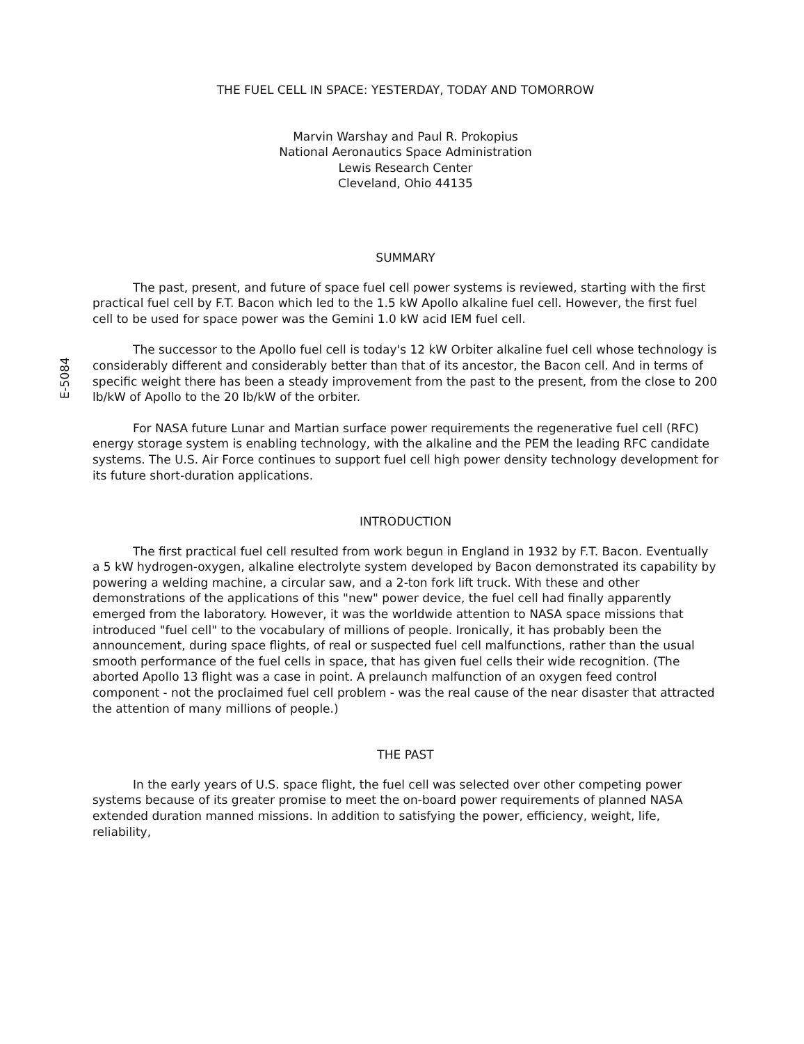E-5084
THE FUEL CELL IN SPACE: YESTERDAY, TODAY AND TOMORROW
Marvin Warshay and Paul R. Prokopius
National Aeronautics Space Administration
Lewis Research Center
Cleveland, Ohio 44135
SUMMARY
The past, present, and future of space fuel cell power systems is reviewed, starting with the first practical fuel cell by F.T. Bacon which led to the 1.5 kW Apollo alkaline fuel cell. However, the first fuel cell to be used for space power was the Gemini 1.0 kW acid IEM fuel cell.
The successor to the Apollo fuel cell is today's 12 kW Orbiter alkaline fuel cell whose technology is considerably different and considerably better than that of its ancestor, the Bacon cell. And in terms of specific weight there has been a steady improvement from the past to the present, from the close to 200 lb/kW of Apollo to the 20 lb/kW of the orbiter.
For NASA future Lunar and Martian surface power requirements the regenerative fuel cell (RFC) energy storage system is enabling technology, with the alkaline and the PEM the leading RFC candidate systems. The U.S. Air Force continues to support fuel cell high power density technology development for its future short-duration applications.
INTRODUCTION
The first practical fuel cell resulted from work begun in England in 1932 by F.T. Bacon. Eventually a 5 kW hydrogen-oxygen, alkaline electrolyte system developed by Bacon demonstrated its capability by powering a welding machine, a circular saw, and a 2-ton fork lift truck. With these and other demonstrations of the applications of this "new" power device, the fuel cell had finally apparently emerged from the laboratory. However, it was the worldwide attention to NASA space missions that introduced "fuel cell" to the vocabulary of millions of people. Ironically, it has probably been the announcement, during space flights, of real or suspected fuel cell malfunctions, rather than the usual smooth performance of the fuel cells in space, that has given fuel cells their wide recognition. (The aborted Apollo 13 flight was a case in point. A prelaunch malfunction of an oxygen feed control component - not the proclaimed fuel cell problem - was the real cause of the near disaster that attracted the attention of many millions of people.)
THE PAST
In the early years of U.S. space flight, the fuel cell was selected over other competing power systems because of its greater promise to meet the on-board power requirements of planned NASA extended duration manned missions. In addition to satisfying the power, efficiency, weight, life, reliability,